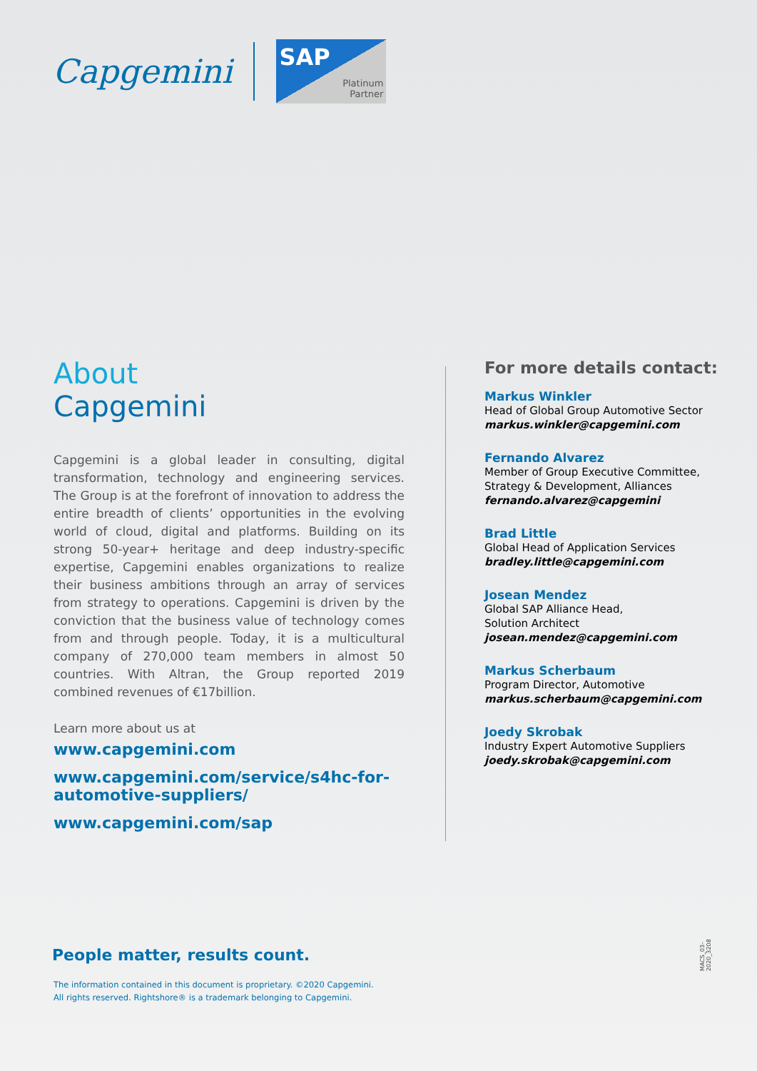Capgemini
SAP
Platinum
Partner
About
Capgemini
Capgemini is a global leader in consulting, digital transformation, technology and engineering services. The Group is at the forefront of innovation to address the entire breadth of clients’ opportunities in the evolving world of cloud, digital and platforms. Building on its strong 50-year+ heritage and deep industry-specific expertise, Capgemini enables organizations to realize their business ambitions through an array of services from strategy to operations. Capgemini is driven by the conviction that the business value of technology comes from and through people. Today, it is a multicultural company of 270,000 team members in almost 50 countries. With Altran, the Group reported 2019 combined revenues of €17billion.
Learn more about us at
www.capgemini.com
www.capgemini.com/service/s4hc-for-automotive-suppliers/
www.capgemini.com/sap
For more details contact:
Markus Winkler
Head of Global Group Automotive Sector
markus.winkler@capgemini.com
Fernando Alvarez
Member of Group Executive Committee, Strategy & Development, Alliances
fernando.alvarez@capgemini
Brad Little
Global Head of Application Services
bradley.little@capgemini.com
Josean Mendez
Global SAP Alliance Head,
Solution Architect
josean.mendez@capgemini.com
Markus Scherbaum
Program Director, Automotive
markus.scherbaum@capgemini.com
Joedy Skrobak
Industry Expert Automotive Suppliers
joedy.skrobak@capgemini.com
People matter, results count.
The information contained in this document is proprietary. ©2020 Capgemini.
All rights reserved. Rightshore® is a trademark belonging to Capgemini.
MACS_03–2020_3208